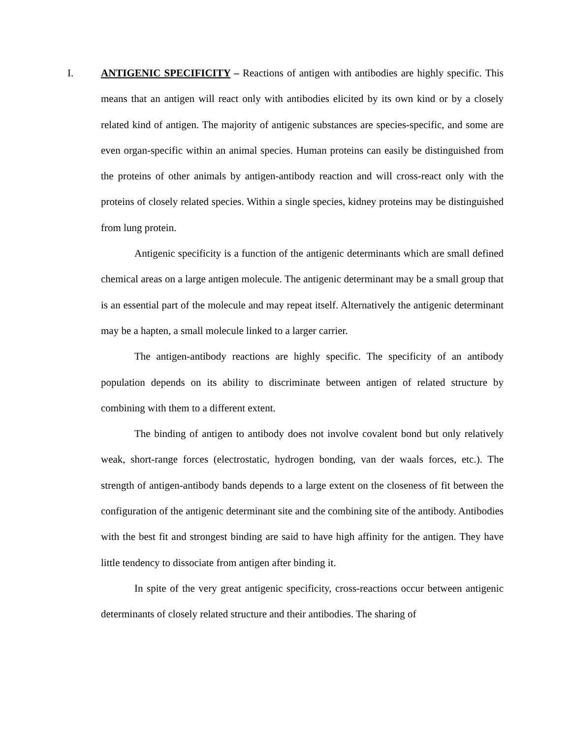I. ANTIGENIC SPECIFICITY – Reactions of antigen with antibodies are highly specific. This means that an antigen will react only with antibodies elicited by its own kind or by a closely related kind of antigen. The majority of antigenic substances are species-specific, and some are even organ-specific within an animal species. Human proteins can easily be distinguished from the proteins of other animals by antigen-antibody reaction and will cross-react only with the proteins of closely related species. Within a single species, kidney proteins may be distinguished from lung protein.
Antigenic specificity is a function of the antigenic determinants which are small defined chemical areas on a large antigen molecule. The antigenic determinant may be a small group that is an essential part of the molecule and may repeat itself. Alternatively the antigenic determinant may be a hapten, a small molecule linked to a larger carrier.
The antigen-antibody reactions are highly specific. The specificity of an antibody population depends on its ability to discriminate between antigen of related structure by combining with them to a different extent.
The binding of antigen to antibody does not involve covalent bond but only relatively weak, short-range forces (electrostatic, hydrogen bonding, van der waals forces, etc.). The strength of antigen-antibody bands depends to a large extent on the closeness of fit between the configuration of the antigenic determinant site and the combining site of the antibody. Antibodies with the best fit and strongest binding are said to have high affinity for the antigen. They have little tendency to dissociate from antigen after binding it.
In spite of the very great antigenic specificity, cross-reactions occur between antigenic determinants of closely related structure and their antibodies. The sharing of